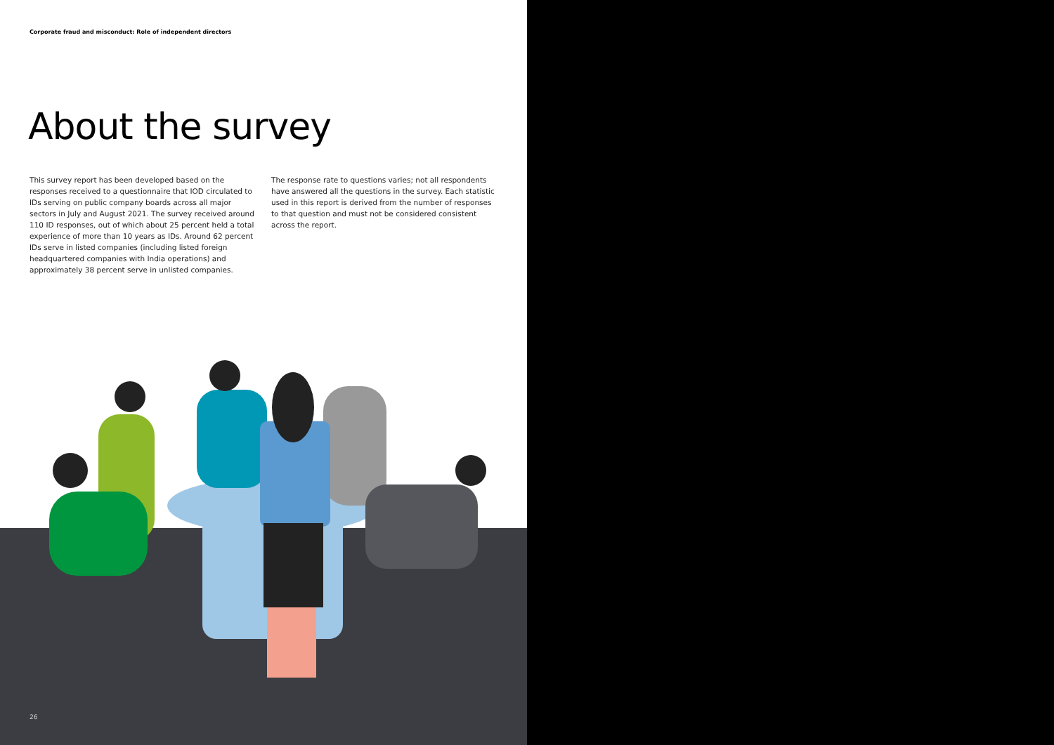Corporate fraud and misconduct: Role of independent directors
About the survey
This survey report has been developed based on the responses received to a questionnaire that IOD circulated to IDs serving on public company boards across all major sectors in July and August 2021. The survey received around 110 ID responses, out of which about 25 percent held a total experience of more than 10 years as IDs. Around 62 percent IDs serve in listed companies (including listed foreign headquartered companies with India operations) and approximately 38 percent serve in unlisted companies.
The response rate to questions varies; not all respondents have answered all the questions in the survey. Each statistic used in this report is derived from the number of responses to that question and must not be considered consistent across the report.
26